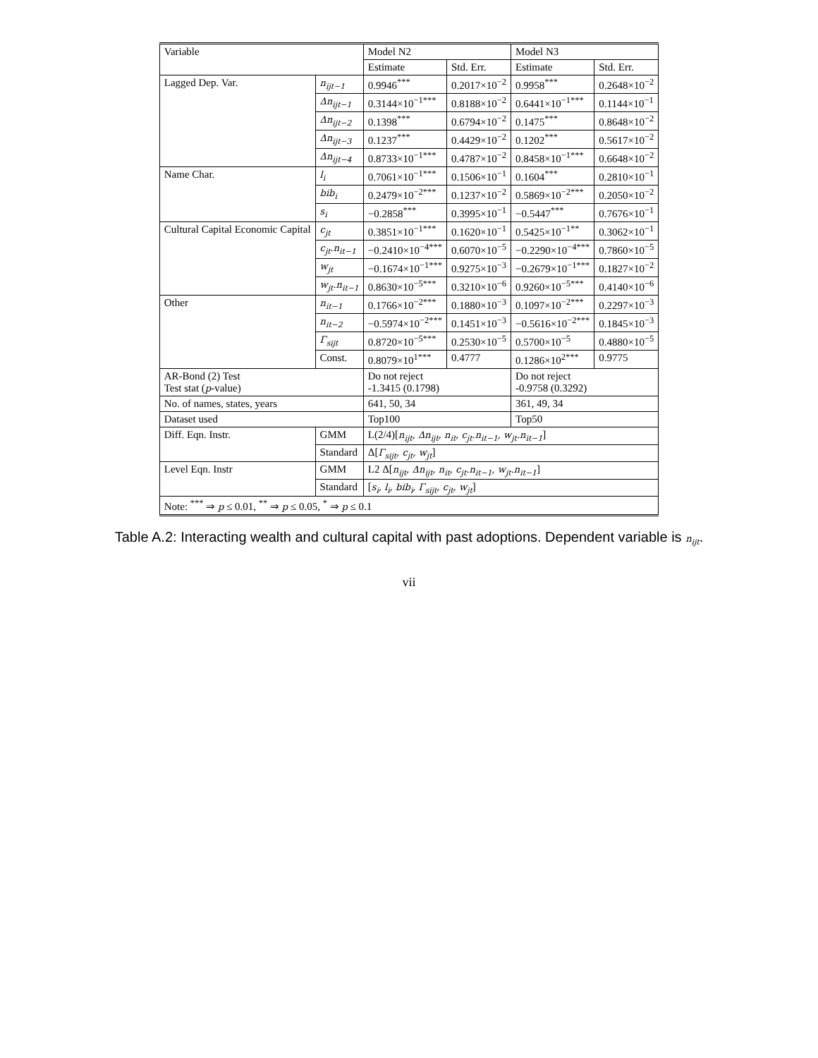| Variable | | Model N2 | | Model N3 | |
| --- | --- | --- | --- | --- | --- |
| | | Estimate | Std. Err. | Estimate | Std. Err. |
| Lagged Dep. Var. | n<sub>ijt−1</sub> | 0.9946<sup>***</sup> | 0.2017×10<sup>−2</sup> | 0.9958<sup>***</sup> | 0.2648×10<sup>−2</sup> |
| | Δn<sub>ijt−1</sub> | 0.3144×10<sup>−1***</sup> | 0.8188×10<sup>−2</sup> | 0.6441×10<sup>−1***</sup> | 0.1144×10<sup>−1</sup> |
| | Δn<sub>ijt−2</sub> | 0.1398<sup>***</sup> | 0.6794×10<sup>−2</sup> | 0.1475<sup>***</sup> | 0.8648×10<sup>−2</sup> |
| | Δn<sub>ijt−3</sub> | 0.1237<sup>***</sup> | 0.4429×10<sup>−2</sup> | 0.1202<sup>***</sup> | 0.5617×10<sup>−2</sup> |
| | Δn<sub>ijt−4</sub> | 0.8733×10<sup>−1***</sup> | 0.4787×10<sup>−2</sup> | 0.8458×10<sup>−1***</sup> | 0.6648×10<sup>−2</sup> |
| Name Char. | l<sub>i</sub> | 0.7061×10<sup>−1***</sup> | 0.1506×10<sup>−1</sup> | 0.1604<sup>***</sup> | 0.2810×10<sup>−1</sup> |
| | bib<sub>i</sub> | 0.2479×10<sup>−2***</sup> | 0.1237×10<sup>−2</sup> | 0.5869×10<sup>−2***</sup> | 0.2050×10<sup>−2</sup> |
| | s<sub>i</sub> | −0.2858<sup>***</sup> | 0.3995×10<sup>−1</sup> | −0.5447<sup>***</sup> | 0.7676×10<sup>−1</sup> |
| Cultural Capital Economic Capital | c<sub>jt</sub> | 0.3851×10<sup>−1***</sup> | 0.1620×10<sup>−1</sup> | 0.5425×10<sup>−1**</sup> | 0.3062×10<sup>−1</sup> |
| | c<sub>jt</sub>.n<sub>it−1</sub> | −0.2410×10<sup>−4***</sup> | 0.6070×10<sup>−5</sup> | −0.2290×10<sup>−4***</sup> | 0.7860×10<sup>−5</sup> |
| | w<sub>jt</sub> | −0.1674×10<sup>−1***</sup> | 0.9275×10<sup>−3</sup> | −0.2679×10<sup>−1***</sup> | 0.1827×10<sup>−2</sup> |
| | w<sub>jt</sub>.n<sub>it−1</sub> | 0.8630×10<sup>−5***</sup> | 0.3210×10<sup>−6</sup> | 0.9260×10<sup>−5***</sup> | 0.4140×10<sup>−6</sup> |
| Other | n<sub>it−1</sub> | 0.1766×10<sup>−2***</sup> | 0.1880×10<sup>−3</sup> | 0.1097×10<sup>−2***</sup> | 0.2297×10<sup>−3</sup> |
| | n<sub>it−2</sub> | −0.5974×10<sup>−2***</sup> | 0.1451×10<sup>−3</sup> | −0.5616×10<sup>−2***</sup> | 0.1845×10<sup>−3</sup> |
| | Γ<sub>sijt</sub> | 0.8720×10<sup>−5***</sup> | 0.2530×10<sup>−5</sup> | 0.5700×10<sup>−5</sup> | 0.4880×10<sup>−5</sup> |
| | Const. | 0.8079×10<sup>1***</sup> | 0.4777 | 0.1286×10<sup>2***</sup> | 0.9775 |
| AR-Bond (2) Test Test stat ( p -value) | | Do not reject -1.3415 (0.1798) | | Do not reject -0.9758 (0.3292) | |
| No. of names, states, years | | 641, 50, 34 | | 361, 49, 34 | |
| Dataset used | | Top100 | | Top50 | |
| Diff. Eqn. Instr. | GMM | L(2/4)[ n<sub>ijt</sub>, Δn<sub>ijt</sub>, n<sub>it</sub>, c<sub>jt</sub>.n<sub>it−1</sub>, w<sub>jt</sub>.n<sub>it−1</sub> ] | | | |
| | Standard | Δ[ Γ<sub>sijt</sub>, c<sub>jt</sub>, w<sub>jt</sub> ] | | | |
| Level Eqn. Instr | GMM | L2 Δ[ n<sub>ijt</sub>, Δn<sub>ijt</sub>, n<sub>it</sub>, c<sub>jt</sub>.n<sub>it−1</sub>, w<sub>jt</sub>.n<sub>it−1</sub> ] | | | |
| | Standard | [ s<sub>i</sub>, l<sub>i</sub>, bib<sub>i</sub>, Γ<sub>sijt</sub>, c<sub>jt</sub>, w<sub>jt</sub> ] | | | |
| Note: <sup>***</sup> ⇒ p ≤ 0.01, <sup>**</sup> ⇒ p ≤ 0.05, <sup>*</sup> ⇒ p ≤ 0.1 | | | | | |
Table A.2: Interacting wealth and cultural capital with past adoptions. Dependent variable is n<sub>ijt</sub>.
vii